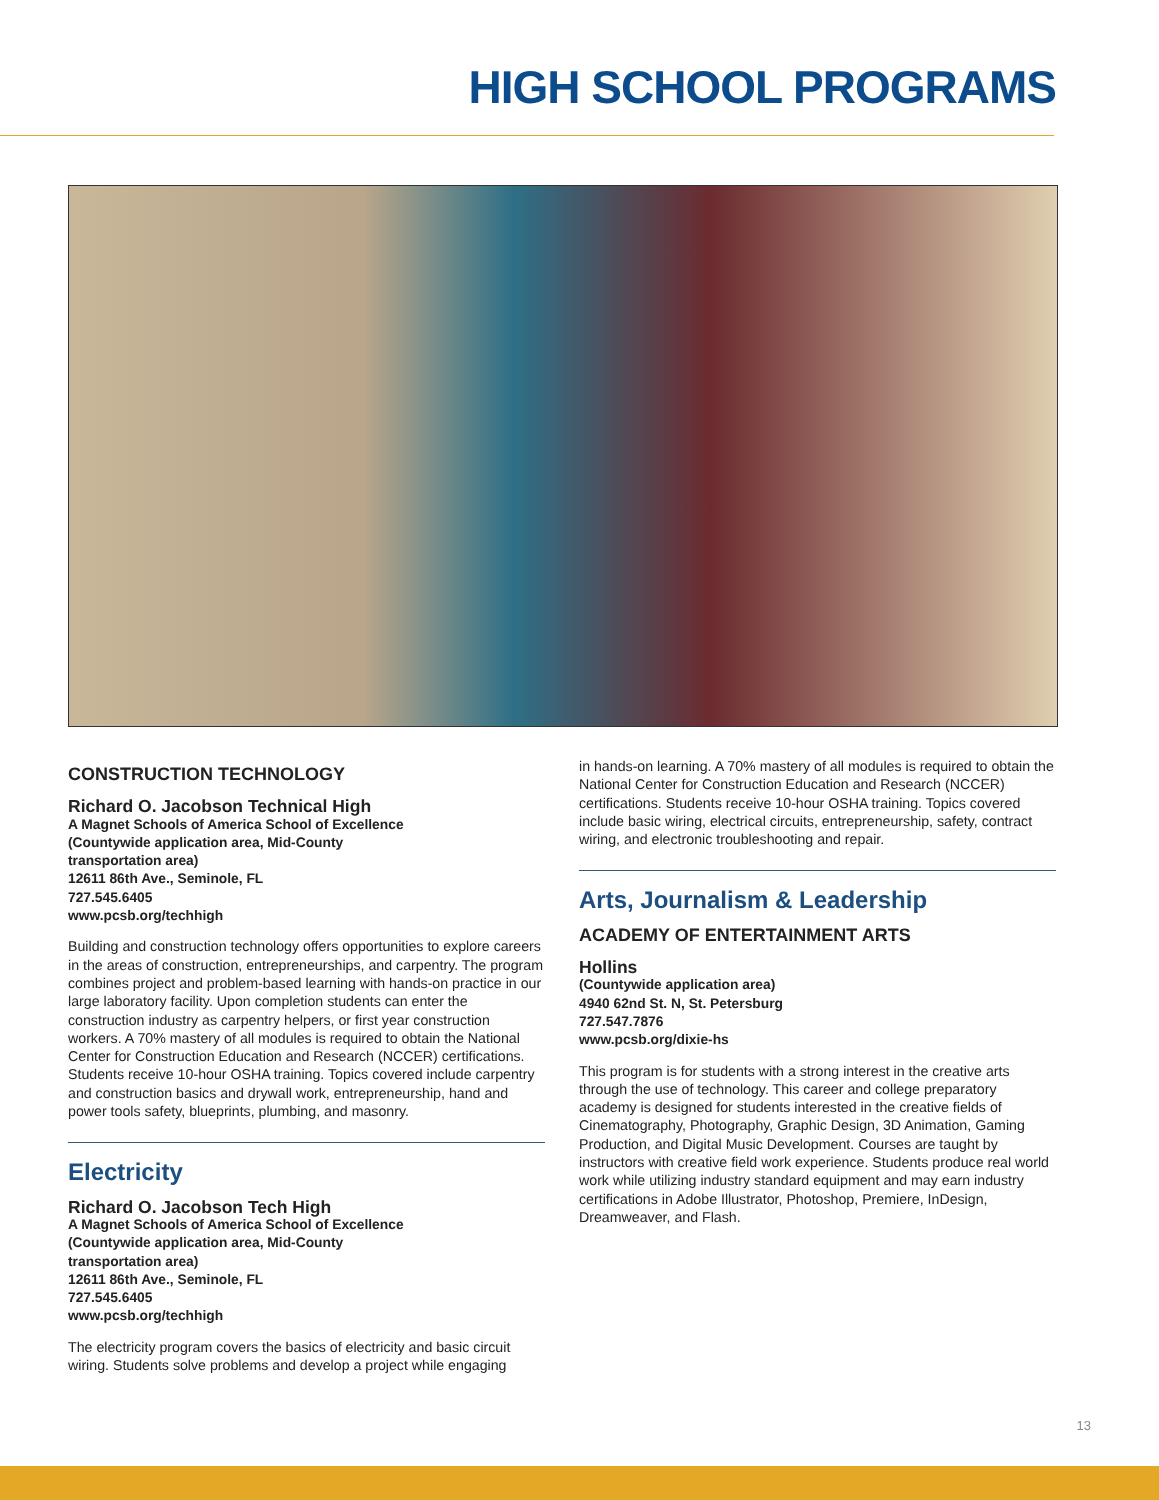HIGH SCHOOL PROGRAMS
CONSTRUCTION TECHNOLOGY
Richard O. Jacobson Technical High
A Magnet Schools of America School of Excellence
(Countywide application area, Mid-County
transportation area)
12611 86th Ave., Seminole, FL
727.545.6405
www.pcsb.org/techhigh
Building and construction technology offers opportunities to explore careers in the areas of construction, entrepreneurships, and carpentry. The program combines project and problem-based learning with hands-on practice in our large laboratory facility. Upon completion students can enter the construction industry as carpentry helpers, or first year construction workers. A 70% mastery of all modules is required to obtain the National Center for Construction Education and Research (NCCER) certifications. Students receive 10-hour OSHA training. Topics covered include carpentry and construction basics and drywall work, entrepreneurship, hand and power tools safety, blueprints, plumbing, and masonry.
Electricity
Richard O. Jacobson Tech High
A Magnet Schools of America School of Excellence
(Countywide application area, Mid-County
transportation area)
12611 86th Ave., Seminole, FL
727.545.6405
www.pcsb.org/techhigh
The electricity program covers the basics of electricity and basic circuit wiring. Students solve problems and develop a project while engaging
in hands-on learning. A 70% mastery of all modules is required to obtain the National Center for Construction Education and Research (NCCER) certifications. Students receive 10-hour OSHA training. Topics covered include basic wiring, electrical circuits, entrepreneurship, safety, contract wiring, and electronic troubleshooting and repair.
Arts, Journalism & Leadership
ACADEMY OF ENTERTAINMENT ARTS
Hollins
(Countywide application area)
4940 62nd St. N, St. Petersburg
727.547.7876
www.pcsb.org/dixie-hs
This program is for students with a strong interest in the creative arts through the use of technology. This career and college preparatory academy is designed for students interested in the creative fields of Cinematography, Photography, Graphic Design, 3D Animation, Gaming Production, and Digital Music Development. Courses are taught by instructors with creative field work experience. Students produce real world work while utilizing industry standard equipment and may earn industry certifications in Adobe Illustrator, Photoshop, Premiere, InDesign, Dreamweaver, and Flash.
13